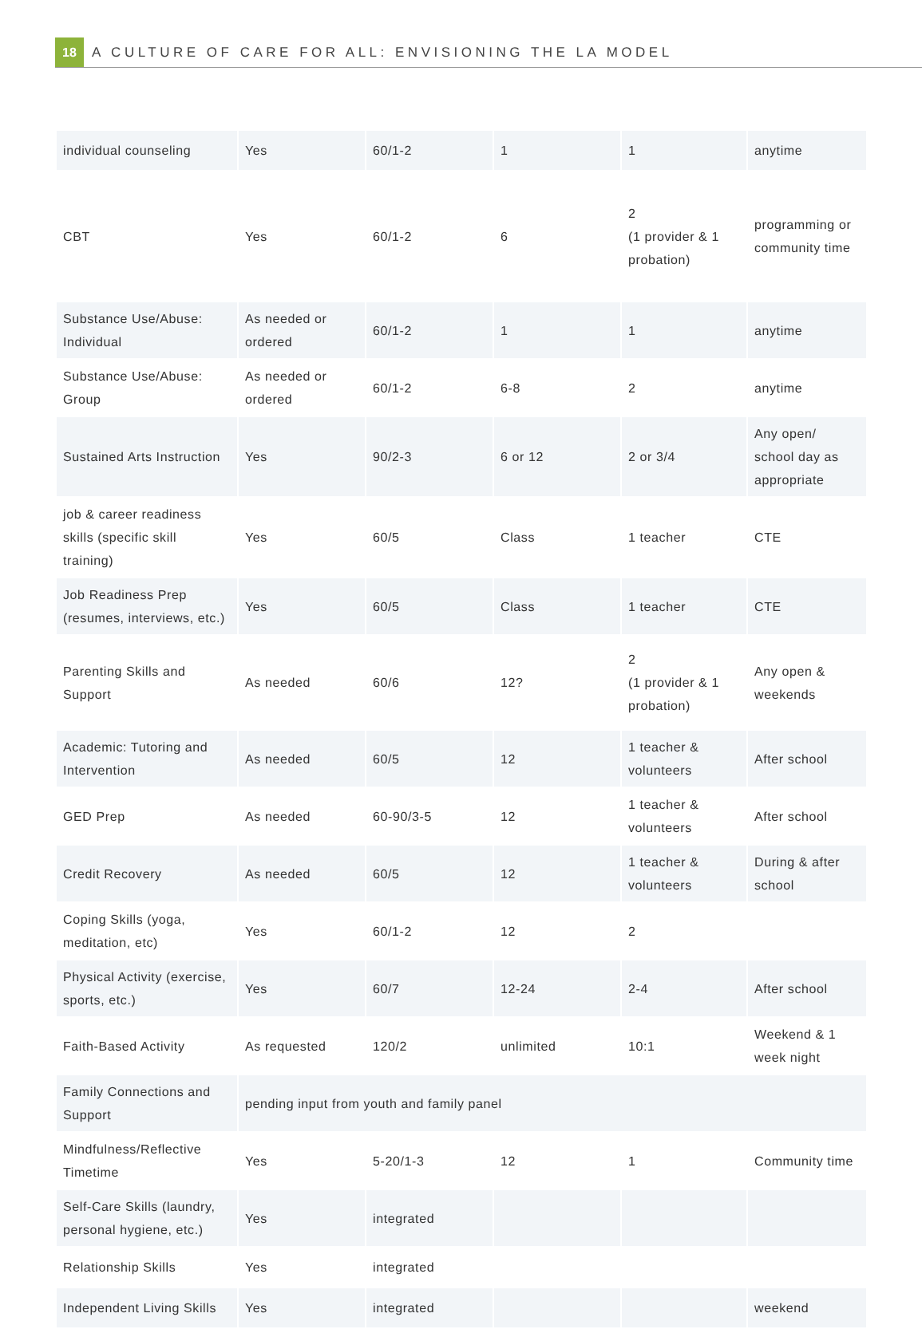18
A CULTURE OF CARE FOR ALL: ENVISIONING THE LA MODEL
| individual counseling | Yes | 60/1-2 | 1 | 1 | anytime |
| CBT | Yes | 60/1-2 | 6 | 2 (1 provider & 1 probation) | programming or community time |
| Substance Use/Abuse: Individual | As needed or ordered | 60/1-2 | 1 | 1 | anytime |
| Substance Use/Abuse: Group | As needed or ordered | 60/1-2 | 6-8 | 2 | anytime |
| Sustained Arts Instruction | Yes | 90/2-3 | 6 or 12 | 2 or 3/4 | Any open/ school day as appropriate |
| job & career readiness skills (specific skill training) | Yes | 60/5 | Class | 1 teacher | CTE |
| Job Readiness Prep (resumes, interviews, etc.) | Yes | 60/5 | Class | 1 teacher | CTE |
| Parenting Skills and Support | As needed | 60/6 | 12? | 2 (1 provider & 1 probation) | Any open & weekends |
| Academic: Tutoring and Intervention | As needed | 60/5 | 12 | 1 teacher & volunteers | After school |
| GED Prep | As needed | 60-90/3-5 | 12 | 1 teacher & volunteers | After school |
| Credit Recovery | As needed | 60/5 | 12 | 1 teacher & volunteers | During & after school |
| Coping Skills (yoga, meditation, etc) | Yes | 60/1-2 | 12 | 2 | |
| Physical Activity (exercise, sports, etc.) | Yes | 60/7 | 12-24 | 2-4 | After school |
| Faith-Based Activity | As requested | 120/2 | unlimited | 10:1 | Weekend & 1 week night |
| Family Connections and Support | pending input from youth and family panel | | | | |
| Mindfulness/Reflective Timetime | Yes | 5-20/1-3 | 12 | 1 | Community time |
| Self-Care Skills (laundry, personal hygiene, etc.) | Yes | integrated | | | |
| Relationship Skills | Yes | integrated | | | |
| Independent Living Skills | Yes | integrated | | | weekend |